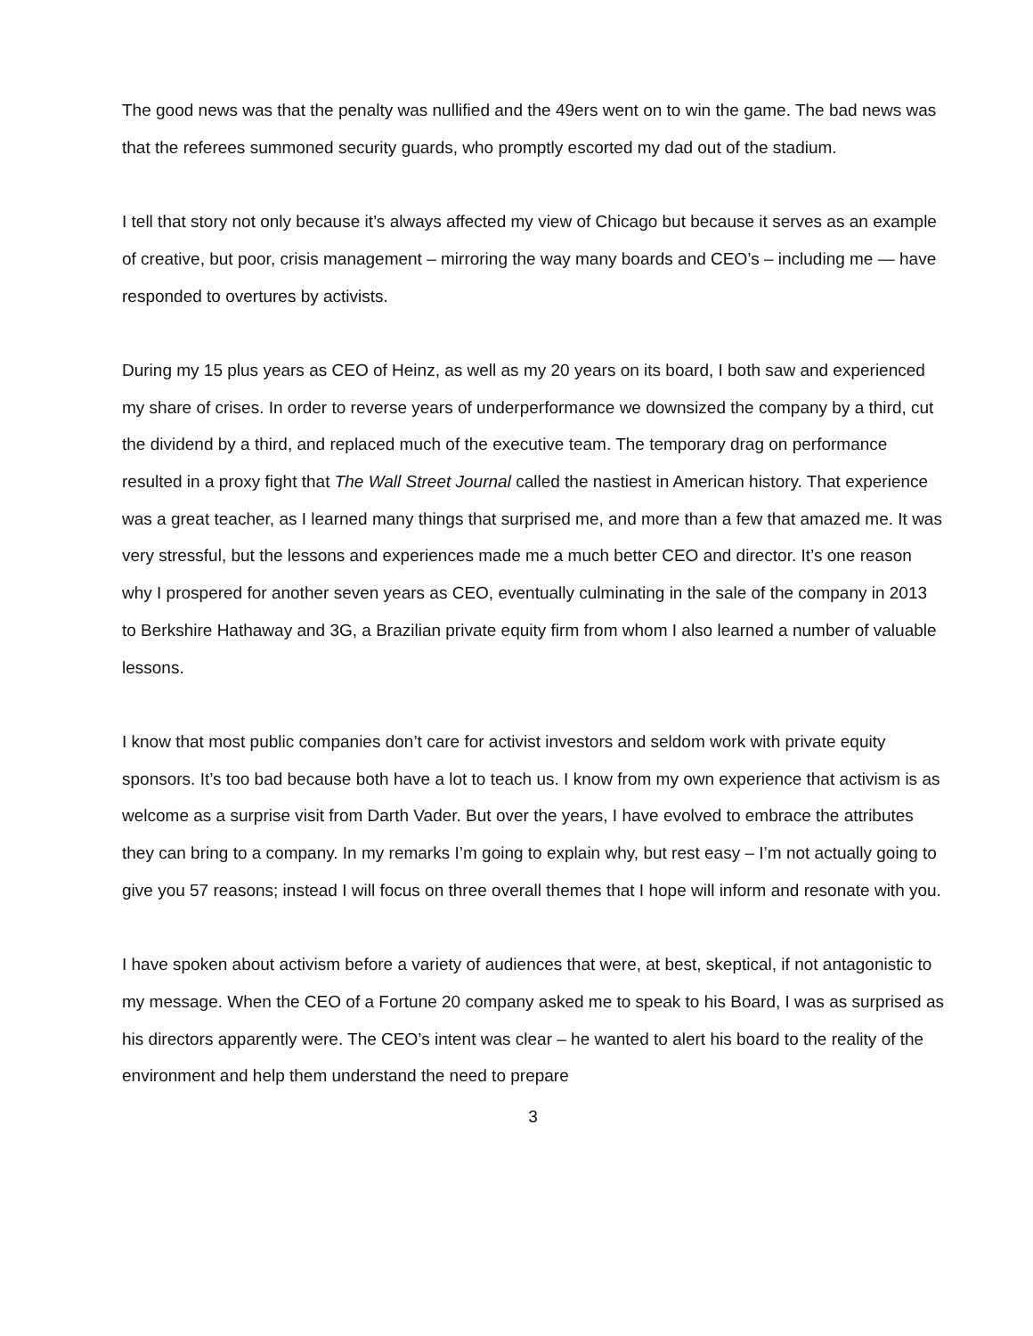The good news was that the penalty was nullified and the 49ers went on to win the game. The bad news was that the referees summoned security guards, who promptly escorted my dad out of the stadium.
I tell that story not only because it’s always affected my view of Chicago but because it serves as an example of creative, but poor, crisis management – mirroring the way many boards and CEO’s – including me — have responded to overtures by activists.
During my 15 plus years as CEO of Heinz, as well as my 20 years on its board, I both saw and experienced my share of crises. In order to reverse years of underperformance we downsized the company by a third, cut the dividend by a third, and replaced much of the executive team. The temporary drag on performance resulted in a proxy fight that The Wall Street Journal called the nastiest in American history. That experience was a great teacher, as I learned many things that surprised me, and more than a few that amazed me. It was very stressful, but the lessons and experiences made me a much better CEO and director. It’s one reason why I prospered for another seven years as CEO, eventually culminating in the sale of the company in 2013 to Berkshire Hathaway and 3G, a Brazilian private equity firm from whom I also learned a number of valuable lessons.
I know that most public companies don’t care for activist investors and seldom work with private equity sponsors. It’s too bad because both have a lot to teach us. I know from my own experience that activism is as welcome as a surprise visit from Darth Vader. But over the years, I have evolved to embrace the attributes they can bring to a company. In my remarks I’m going to explain why, but rest easy – I’m not actually going to give you 57 reasons; instead I will focus on three overall themes that I hope will inform and resonate with you.
I have spoken about activism before a variety of audiences that were, at best, skeptical, if not antagonistic to my message. When the CEO of a Fortune 20 company asked me to speak to his Board, I was as surprised as his directors apparently were. The CEO’s intent was clear – he wanted to alert his board to the reality of the environment and help them understand the need to prepare
3